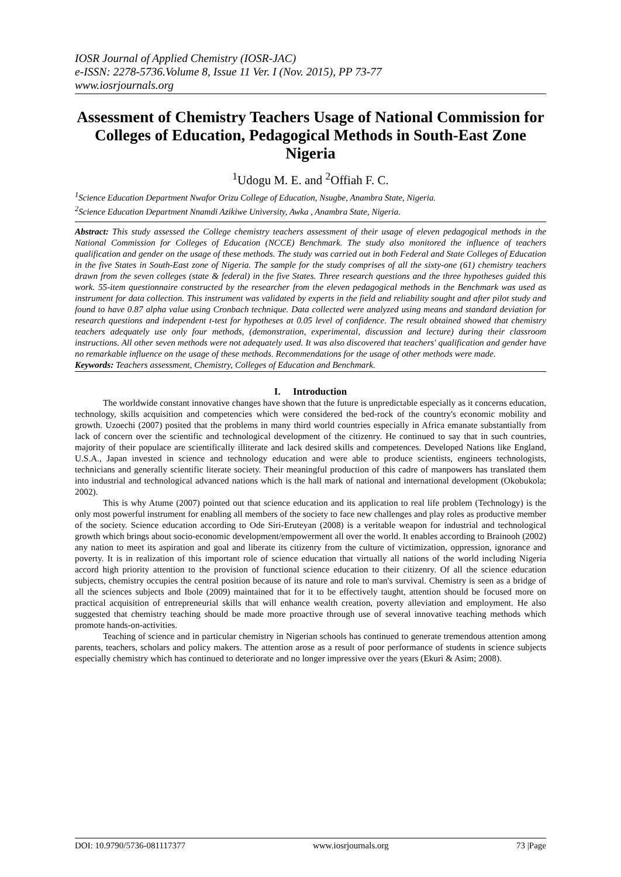IOSR Journal of Applied Chemistry (IOSR-JAC)
e-ISSN: 2278-5736.Volume 8, Issue 11 Ver. I (Nov. 2015), PP 73-77
www.iosrjournals.org
Assessment of Chemistry Teachers Usage of National Commission for Colleges of Education, Pedagogical Methods in South-East Zone Nigeria
<sup>1</sup> Udogu M. E. and <sup>2</sup>Offiah F. C.
<sup>1</sup> Science Education Department Nwafor Orizu College of Education, Nsugbe, Anambra State, Nigeria.
<sup>2</sup> Science Education Department Nnamdi Azikiwe University, Awka , Anambra State, Nigeria.
Abstract: This study assessed the College chemistry teachers assessment of their usage of eleven pedagogical methods in the National Commission for Colleges of Education (NCCE) Benchmark. The study also monitored the influence of teachers qualification and gender on the usage of these methods. The study was carried out in both Federal and State Colleges of Education in the five States in South-East zone of Nigeria. The sample for the study comprises of all the sixty-one (61) chemistry teachers drawn from the seven colleges (state & federal) in the five States. Three research questions and the three hypotheses guided this work. 55-item questionnaire constructed by the researcher from the eleven pedagogical methods in the Benchmark was used as instrument for data collection. This instrument was validated by experts in the field and reliability sought and after pilot study and found to have 0.87 alpha value using Cronbach technique. Data collected were analyzed using means and standard deviation for research questions and independent t-test for hypotheses at 0.05 level of confidence. The result obtained showed that chemistry teachers adequately use only four methods, (demonstration, experimental, discussion and lecture) during their classroom instructions. All other seven methods were not adequately used. It was also discovered that teachers' qualification and gender have no remarkable influence on the usage of these methods. Recommendations for the usage of other methods were made.
Keywords: Teachers assessment, Chemistry, Colleges of Education and Benchmark.
I. Introduction
The worldwide constant innovative changes have shown that the future is unpredictable especially as it concerns education, technology, skills acquisition and competencies which were considered the bed-rock of the country's economic mobility and growth. Uzoechi (2007) posited that the problems in many third world countries especially in Africa emanate substantially from lack of concern over the scientific and technological development of the citizenry. He continued to say that in such countries, majority of their populace are scientifically illiterate and lack desired skills and competences. Developed Nations like England, U.S.A., Japan invested in science and technology education and were able to produce scientists, engineers technologists, technicians and generally scientific literate society. Their meaningful production of this cadre of manpowers has translated them into industrial and technological advanced nations which is the hall mark of national and international development (Okobukola; 2002).
This is why Atume (2007) pointed out that science education and its application to real life problem (Technology) is the only most powerful instrument for enabling all members of the society to face new challenges and play roles as productive member of the society. Science education according to Ode Siri-Eruteyan (2008) is a veritable weapon for industrial and technological growth which brings about socio-economic development/empowerment all over the world. It enables according to Brainooh (2002) any nation to meet its aspiration and goal and liberate its citizenry from the culture of victimization, oppression, ignorance and poverty. It is in realization of this important role of science education that virtually all nations of the world including Nigeria accord high priority attention to the provision of functional science education to their citizenry. Of all the science education subjects, chemistry occupies the central position because of its nature and role to man's survival. Chemistry is seen as a bridge of all the sciences subjects and Ibole (2009) maintained that for it to be effectively taught, attention should be focused more on practical acquisition of entrepreneurial skills that will enhance wealth creation, poverty alleviation and employment. He also suggested that chemistry teaching should be made more proactive through use of several innovative teaching methods which promote hands-on-activities.
Teaching of science and in particular chemistry in Nigerian schools has continued to generate tremendous attention among parents, teachers, scholars and policy makers. The attention arose as a result of poor performance of students in science subjects especially chemistry which has continued to deteriorate and no longer impressive over the years (Ekuri & Asim; 2008).
DOI: 10.9790/5736-081117377 www.iosrjournals.org 73 |Page